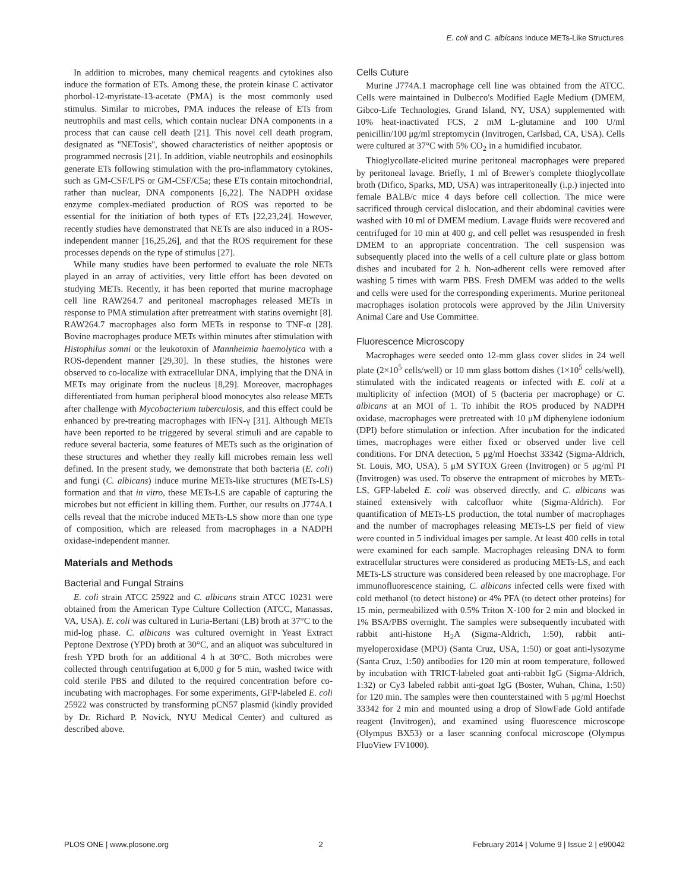E. coli and C. albicans Induce METs-Like Structures
In addition to microbes, many chemical reagents and cytokines also induce the formation of ETs. Among these, the protein kinase C activator phorbol-12-myristate-13-acetate (PMA) is the most commonly used stimulus. Similar to microbes, PMA induces the release of ETs from neutrophils and mast cells, which contain nuclear DNA components in a process that can cause cell death [21]. This novel cell death program, designated as ''NETosis'', showed characteristics of neither apoptosis or programmed necrosis [21]. In addition, viable neutrophils and eosinophils generate ETs following stimulation with the pro-inflammatory cytokines, such as GM-CSF/LPS or GM-CSF/C5a; these ETs contain mitochondrial, rather than nuclear, DNA components [6,22]. The NADPH oxidase enzyme complex-mediated production of ROS was reported to be essential for the initiation of both types of ETs [22,23,24]. However, recently studies have demonstrated that NETs are also induced in a ROS-independent manner [16,25,26], and that the ROS requirement for these processes depends on the type of stimulus [27].
While many studies have been performed to evaluate the role NETs played in an array of activities, very little effort has been devoted on studying METs. Recently, it has been reported that murine macrophage cell line RAW264.7 and peritoneal macrophages released METs in response to PMA stimulation after pretreatment with statins overnight [8]. RAW264.7 macrophages also form METs in response to TNF-α [28]. Bovine macrophages produce METs within minutes after stimulation with Histophilus somni or the leukotoxin of Mannheimia haemolytica with a ROS-dependent manner [29,30]. In these studies, the histones were observed to co-localize with extracellular DNA, implying that the DNA in METs may originate from the nucleus [8,29]. Moreover, macrophages differentiated from human peripheral blood monocytes also release METs after challenge with Mycobacterium tuberculosis, and this effect could be enhanced by pre-treating macrophages with IFN-γ [31]. Although METs have been reported to be triggered by several stimuli and are capable to reduce several bacteria, some features of METs such as the origination of these structures and whether they really kill microbes remain less well defined. In the present study, we demonstrate that both bacteria (E. coli) and fungi (C. albicans) induce murine METs-like structures (METs-LS) formation and that in vitro, these METs-LS are capable of capturing the microbes but not efficient in killing them. Further, our results on J774A.1 cells reveal that the microbe induced METs-LS show more than one type of composition, which are released from macrophages in a NADPH oxidase-independent manner.
Materials and Methods
Bacterial and Fungal Strains
E. coli strain ATCC 25922 and C. albicans strain ATCC 10231 were obtained from the American Type Culture Collection (ATCC, Manassas, VA, USA). E. coli was cultured in Luria-Bertani (LB) broth at 37°C to the mid-log phase. C. albicans was cultured overnight in Yeast Extract Peptone Dextrose (YPD) broth at 30°C, and an aliquot was subcultured in fresh YPD broth for an additional 4 h at 30°C. Both microbes were collected through centrifugation at 6,000 g for 5 min, washed twice with cold sterile PBS and diluted to the required concentration before co-incubating with macrophages. For some experiments, GFP-labeled E. coli 25922 was constructed by transforming pCN57 plasmid (kindly provided by Dr. Richard P. Novick, NYU Medical Center) and cultured as described above.
Cells Cuture
Murine J774A.1 macrophage cell line was obtained from the ATCC. Cells were maintained in Dulbecco's Modified Eagle Medium (DMEM, Gibco-Life Technologies, Grand Island, NY, USA) supplemented with 10% heat-inactivated FCS, 2 mM L-glutamine and 100 U/ml penicillin/100 μg/ml streptomycin (Invitrogen, Carlsbad, CA, USA). Cells were cultured at 37°C with 5% CO<sub>2</sub> in a humidified incubator.
Thioglycollate-elicited murine peritoneal macrophages were prepared by peritoneal lavage. Briefly, 1 ml of Brewer's complete thioglycollate broth (Difico, Sparks, MD, USA) was intraperitoneally (i.p.) injected into female BALB/c mice 4 days before cell collection. The mice were sacrificed through cervical dislocation, and their abdominal cavities were washed with 10 ml of DMEM medium. Lavage fluids were recovered and centrifuged for 10 min at 400 g, and cell pellet was resuspended in fresh DMEM to an appropriate concentration. The cell suspension was subsequently placed into the wells of a cell culture plate or glass bottom dishes and incubated for 2 h. Non-adherent cells were removed after washing 5 times with warm PBS. Fresh DMEM was added to the wells and cells were used for the corresponding experiments. Murine peritoneal macrophages isolation protocols were approved by the Jilin University Animal Care and Use Committee.
Fluorescence Microscopy
Macrophages were seeded onto 12-mm glass cover slides in 24 well plate (2×10<sup>5</sup> cells/well) or 10 mm glass bottom dishes (1×10<sup>5</sup> cells/well), stimulated with the indicated reagents or infected with E. coli at a multiplicity of infection (MOI) of 5 (bacteria per macrophage) or C. albicans at an MOI of 1. To inhibit the ROS produced by NADPH oxidase, macrophages were pretreated with 10 μM diphenylene iodonium (DPI) before stimulation or infection. After incubation for the indicated times, macrophages were either fixed or observed under live cell conditions. For DNA detection, 5 μg/ml Hoechst 33342 (Sigma-Aldrich, St. Louis, MO, USA), 5 μM SYTOX Green (Invitrogen) or 5 μg/ml PI (Invitrogen) was used. To observe the entrapment of microbes by METs-LS, GFP-labeled E. coli was observed directly, and C. albicans was stained extensively with calcofluor white (Sigma-Aldrich). For quantification of METs-LS production, the total number of macrophages and the number of macrophages releasing METs-LS per field of view were counted in 5 individual images per sample. At least 400 cells in total were examined for each sample. Macrophages releasing DNA to form extracellular structures were considered as producing METs-LS, and each METs-LS structure was considered been released by one macrophage. For immunofluorescence staining, C. albicans infected cells were fixed with cold methanol (to detect histone) or 4% PFA (to detect other proteins) for 15 min, permeabilized with 0.5% Triton X-100 for 2 min and blocked in 1% BSA/PBS overnight. The samples were subsequently incubated with rabbit anti-histone H<sub>2</sub>A (Sigma-Aldrich, 1:50), rabbit anti-myeloperoxidase (MPO) (Santa Cruz, USA, 1:50) or goat anti-lysozyme (Santa Cruz, 1:50) antibodies for 120 min at room temperature, followed by incubation with TRICT-labeled goat anti-rabbit IgG (Sigma-Aldrich, 1:32) or Cy3 labeled rabbit anti-goat IgG (Boster, Wuhan, China, 1:50) for 120 min. The samples were then counterstained with 5 μg/ml Hoechst 33342 for 2 min and mounted using a drop of SlowFade Gold antifade reagent (Invitrogen), and examined using fluorescence microscope (Olympus BX53) or a laser scanning confocal microscope (Olympus FluoView FV1000).
PLOS ONE | www.plosone.org 2 February 2014 | Volume 9 | Issue 2 | e90042